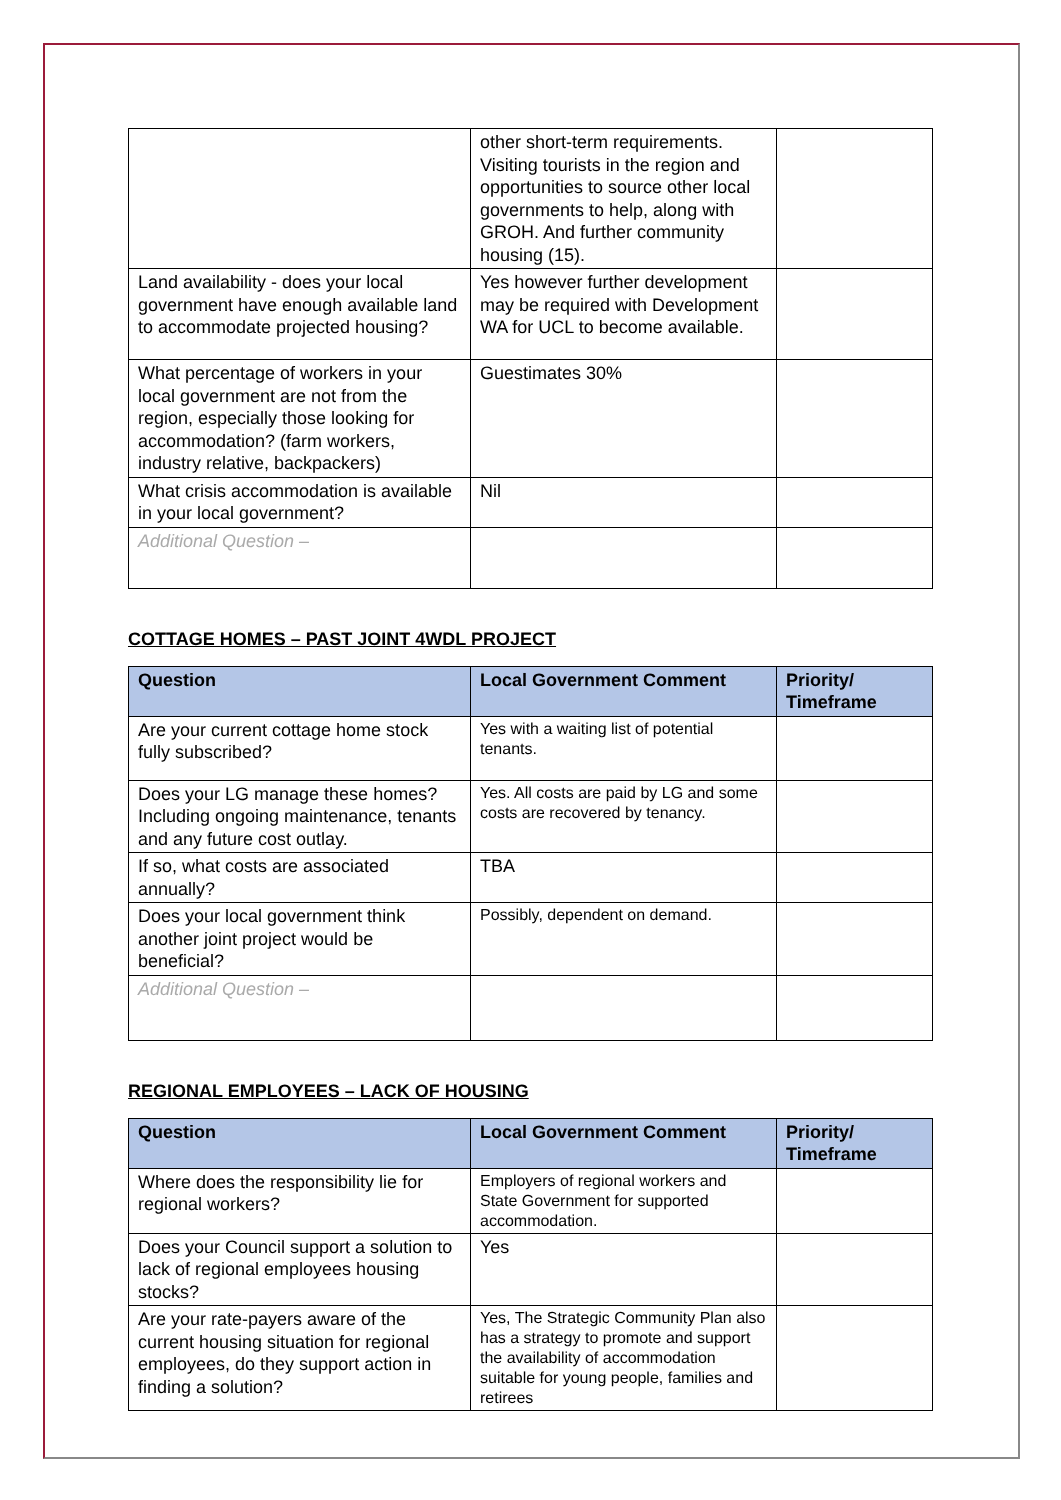| | other short-term requirements. Visiting tourists in the region and opportunities to source other local governments to help, along with GROH. And further community housing (15). | |
| Land availability - does your local government have enough available land to accommodate projected housing? | Yes however further development may be required with Development WA for UCL to become available. | |
| What percentage of workers in your local government are not from the region, especially those looking for accommodation? (farm workers, industry relative, backpackers) | Guestimates 30% | |
| What crisis accommodation is available in your local government? | Nil | |
| Additional Question – | | |
COTTAGE HOMES – PAST JOINT 4WDL PROJECT
| Question | Local Government Comment | Priority/ Timeframe |
| --- | --- | --- |
| Are your current cottage home stock fully subscribed? | Yes with a waiting list of potential tenants. | |
| Does your LG manage these homes? Including ongoing maintenance, tenants and any future cost outlay. | Yes. All costs are paid by LG and some costs are recovered by tenancy. | |
| If so, what costs are associated annually? | TBA | |
| Does your local government think another joint project would be beneficial? | Possibly, dependent on demand. | |
| Additional Question – | | |
REGIONAL EMPLOYEES – LACK OF HOUSING
| Question | Local Government Comment | Priority/ Timeframe |
| --- | --- | --- |
| Where does the responsibility lie for regional workers? | Employers of regional workers and State Government for supported accommodation. | |
| Does your Council support a solution to lack of regional employees housing stocks? | Yes | |
| Are your rate-payers aware of the current housing situation for regional employees, do they support action in finding a solution? | Yes, The Strategic Community Plan also has a strategy to promote and support the availability of accommodation suitable for young people, families and retirees | |